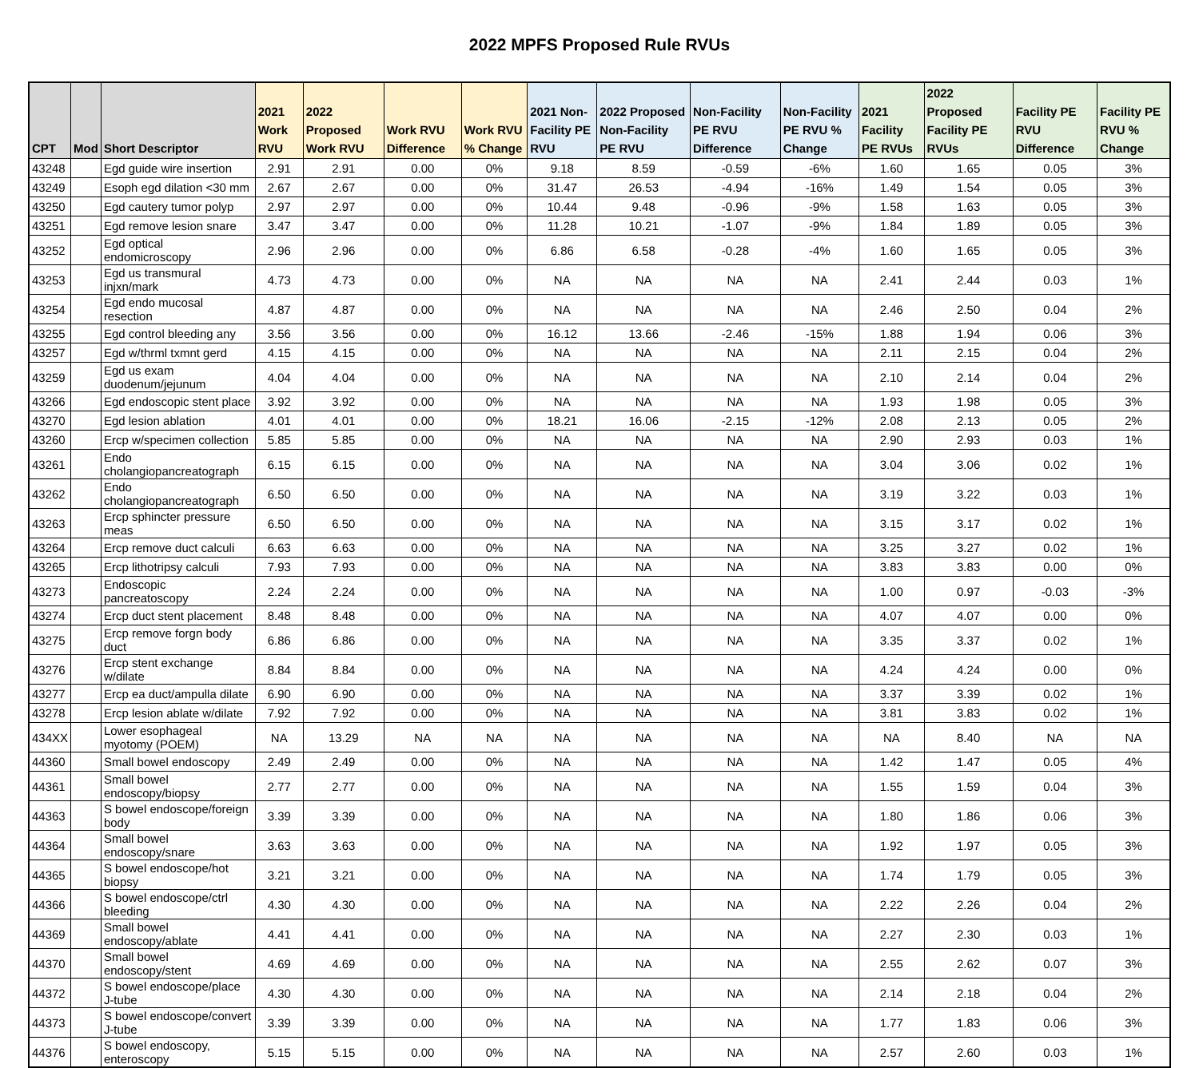2022 MPFS Proposed Rule RVUs
| CPT | Mod | Short Descriptor | 2021 Work RVU | 2022 Proposed Work RVU | Work RVU Difference | Work RVU % Change | 2021 Non-Facility PE RVU | 2022 Proposed Non-Facility PE RVU | Non-Facility PE RVU Difference | Non-Facility PE RVU % Change | 2021 Facility PE RVUs | 2022 Proposed Facility PE RVUs | Facility PE RVU Difference | Facility PE RVU % Change |
| --- | --- | --- | --- | --- | --- | --- | --- | --- | --- | --- | --- | --- | --- | --- |
| 43248 | | Egd guide wire insertion | 2.91 | 2.91 | 0.00 | 0% | 9.18 | 8.59 | -0.59 | -6% | 1.60 | 1.65 | 0.05 | 3% |
| 43249 | | Esoph egd dilation <30 mm | 2.67 | 2.67 | 0.00 | 0% | 31.47 | 26.53 | -4.94 | -16% | 1.49 | 1.54 | 0.05 | 3% |
| 43250 | | Egd cautery tumor polyp | 2.97 | 2.97 | 0.00 | 0% | 10.44 | 9.48 | -0.96 | -9% | 1.58 | 1.63 | 0.05 | 3% |
| 43251 | | Egd remove lesion snare | 3.47 | 3.47 | 0.00 | 0% | 11.28 | 10.21 | -1.07 | -9% | 1.84 | 1.89 | 0.05 | 3% |
| 43252 | | Egd optical endomicroscopy | 2.96 | 2.96 | 0.00 | 0% | 6.86 | 6.58 | -0.28 | -4% | 1.60 | 1.65 | 0.05 | 3% |
| 43253 | | Egd us transmural injxn/mark | 4.73 | 4.73 | 0.00 | 0% | NA | NA | NA | NA | 2.41 | 2.44 | 0.03 | 1% |
| 43254 | | Egd endo mucosal resection | 4.87 | 4.87 | 0.00 | 0% | NA | NA | NA | NA | 2.46 | 2.50 | 0.04 | 2% |
| 43255 | | Egd control bleeding any | 3.56 | 3.56 | 0.00 | 0% | 16.12 | 13.66 | -2.46 | -15% | 1.88 | 1.94 | 0.06 | 3% |
| 43257 | | Egd w/thrml txmnt gerd | 4.15 | 4.15 | 0.00 | 0% | NA | NA | NA | NA | 2.11 | 2.15 | 0.04 | 2% |
| 43259 | | Egd us exam duodenum/jejunum | 4.04 | 4.04 | 0.00 | 0% | NA | NA | NA | NA | 2.10 | 2.14 | 0.04 | 2% |
| 43266 | | Egd endoscopic stent place | 3.92 | 3.92 | 0.00 | 0% | NA | NA | NA | NA | 1.93 | 1.98 | 0.05 | 3% |
| 43270 | | Egd lesion ablation | 4.01 | 4.01 | 0.00 | 0% | 18.21 | 16.06 | -2.15 | -12% | 2.08 | 2.13 | 0.05 | 2% |
| 43260 | | Ercp w/specimen collection | 5.85 | 5.85 | 0.00 | 0% | NA | NA | NA | NA | 2.90 | 2.93 | 0.03 | 1% |
| 43261 | | Endo cholangiopancreatograph | 6.15 | 6.15 | 0.00 | 0% | NA | NA | NA | NA | 3.04 | 3.06 | 0.02 | 1% |
| 43262 | | Endo cholangiopancreatograph | 6.50 | 6.50 | 0.00 | 0% | NA | NA | NA | NA | 3.19 | 3.22 | 0.03 | 1% |
| 43263 | | Ercp sphincter pressure meas | 6.50 | 6.50 | 0.00 | 0% | NA | NA | NA | NA | 3.15 | 3.17 | 0.02 | 1% |
| 43264 | | Ercp remove duct calculi | 6.63 | 6.63 | 0.00 | 0% | NA | NA | NA | NA | 3.25 | 3.27 | 0.02 | 1% |
| 43265 | | Ercp lithotripsy calculi | 7.93 | 7.93 | 0.00 | 0% | NA | NA | NA | NA | 3.83 | 3.83 | 0.00 | 0% |
| 43273 | | Endoscopic pancreatoscopy | 2.24 | 2.24 | 0.00 | 0% | NA | NA | NA | NA | 1.00 | 0.97 | -0.03 | -3% |
| 43274 | | Ercp duct stent placement | 8.48 | 8.48 | 0.00 | 0% | NA | NA | NA | NA | 4.07 | 4.07 | 0.00 | 0% |
| 43275 | | Ercp remove forgn body duct | 6.86 | 6.86 | 0.00 | 0% | NA | NA | NA | NA | 3.35 | 3.37 | 0.02 | 1% |
| 43276 | | Ercp stent exchange w/dilate | 8.84 | 8.84 | 0.00 | 0% | NA | NA | NA | NA | 4.24 | 4.24 | 0.00 | 0% |
| 43277 | | Ercp ea duct/ampulla dilate | 6.90 | 6.90 | 0.00 | 0% | NA | NA | NA | NA | 3.37 | 3.39 | 0.02 | 1% |
| 43278 | | Ercp lesion ablate w/dilate | 7.92 | 7.92 | 0.00 | 0% | NA | NA | NA | NA | 3.81 | 3.83 | 0.02 | 1% |
| 434XX | | Lower esophageal myotomy (POEM) | NA | 13.29 | NA | NA | NA | NA | NA | NA | NA | 8.40 | NA | NA |
| 44360 | | Small bowel endoscopy | 2.49 | 2.49 | 0.00 | 0% | NA | NA | NA | NA | 1.42 | 1.47 | 0.05 | 4% |
| 44361 | | Small bowel endoscopy/biopsy | 2.77 | 2.77 | 0.00 | 0% | NA | NA | NA | NA | 1.55 | 1.59 | 0.04 | 3% |
| 44363 | | S bowel endoscope/foreign body | 3.39 | 3.39 | 0.00 | 0% | NA | NA | NA | NA | 1.80 | 1.86 | 0.06 | 3% |
| 44364 | | Small bowel endoscopy/snare | 3.63 | 3.63 | 0.00 | 0% | NA | NA | NA | NA | 1.92 | 1.97 | 0.05 | 3% |
| 44365 | | S bowel endoscope/hot biopsy | 3.21 | 3.21 | 0.00 | 0% | NA | NA | NA | NA | 1.74 | 1.79 | 0.05 | 3% |
| 44366 | | S bowel endoscope/ctrl bleeding | 4.30 | 4.30 | 0.00 | 0% | NA | NA | NA | NA | 2.22 | 2.26 | 0.04 | 2% |
| 44369 | | Small bowel endoscopy/ablate | 4.41 | 4.41 | 0.00 | 0% | NA | NA | NA | NA | 2.27 | 2.30 | 0.03 | 1% |
| 44370 | | Small bowel endoscopy/stent | 4.69 | 4.69 | 0.00 | 0% | NA | NA | NA | NA | 2.55 | 2.62 | 0.07 | 3% |
| 44372 | | S bowel endoscope/place J-tube | 4.30 | 4.30 | 0.00 | 0% | NA | NA | NA | NA | 2.14 | 2.18 | 0.04 | 2% |
| 44373 | | S bowel endoscope/convert J-tube | 3.39 | 3.39 | 0.00 | 0% | NA | NA | NA | NA | 1.77 | 1.83 | 0.06 | 3% |
| 44376 | | S bowel endoscopy, enteroscopy | 5.15 | 5.15 | 0.00 | 0% | NA | NA | NA | NA | 2.57 | 2.60 | 0.03 | 1% |